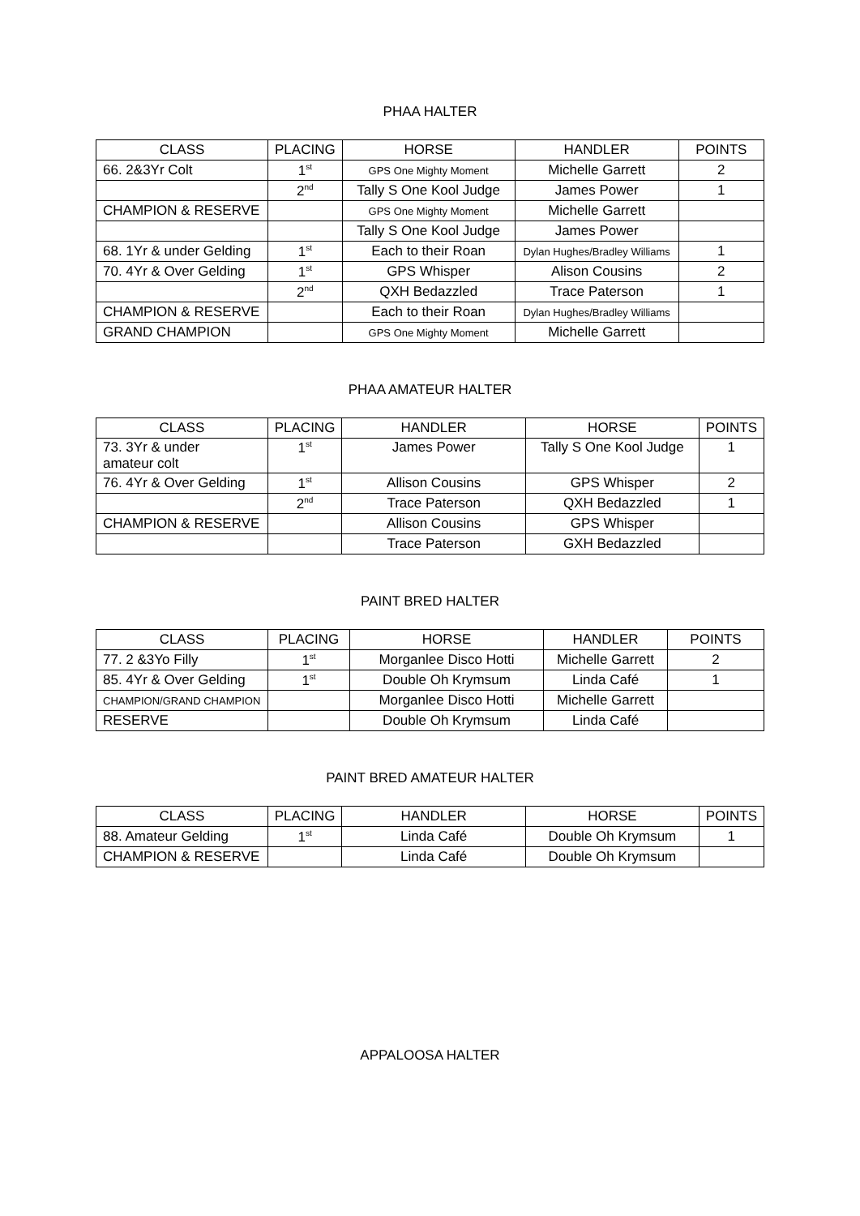PHAA HALTER
| CLASS | PLACING | HORSE | HANDLER | POINTS |
| --- | --- | --- | --- | --- |
| 66. 2&3Yr Colt | 1<sup>st</sup> | GPS One Mighty Moment | Michelle Garrett | 2 |
| | 2<sup>nd</sup> | Tally S One Kool Judge | James Power | 1 |
| CHAMPION & RESERVE | | GPS One Mighty Moment | Michelle Garrett | |
| | | Tally S One Kool Judge | James Power | |
| 68. 1Yr & under Gelding | 1<sup>st</sup> | Each to their Roan | Dylan Hughes/Bradley Williams | 1 |
| 70. 4Yr & Over Gelding | 1<sup>st</sup> | GPS Whisper | Alison Cousins | 2 |
| | 2<sup>nd</sup> | QXH Bedazzled | Trace Paterson | 1 |
| CHAMPION & RESERVE | | Each to their Roan | Dylan Hughes/Bradley Williams | |
| GRAND CHAMPION | | GPS One Mighty Moment | Michelle Garrett | |
PHAA AMATEUR HALTER
| CLASS | PLACING | HANDLER | HORSE | POINTS |
| --- | --- | --- | --- | --- |
| 73. 3Yr & under amateur colt | 1<sup>st</sup> | James Power | Tally S One Kool Judge | 1 |
| 76. 4Yr & Over Gelding | 1<sup>st</sup> | Allison Cousins | GPS Whisper | 2 |
| | 2<sup>nd</sup> | Trace Paterson | QXH Bedazzled | 1 |
| CHAMPION & RESERVE | | Allison Cousins | GPS Whisper | |
| | | Trace Paterson | GXH Bedazzled | |
PAINT BRED HALTER
| CLASS | PLACING | HORSE | HANDLER | POINTS |
| --- | --- | --- | --- | --- |
| 77. 2 &3Yo Filly | 1<sup>st</sup> | Morganlee Disco Hotti | Michelle Garrett | 2 |
| 85. 4Yr & Over Gelding | 1<sup>st</sup> | Double Oh Krymsum | Linda Café | 1 |
| CHAMPION/GRAND CHAMPION | | Morganlee Disco Hotti | Michelle Garrett | |
| RESERVE | | Double Oh Krymsum | Linda Café | |
PAINT BRED AMATEUR HALTER
| CLASS | PLACING | HANDLER | HORSE | POINTS |
| --- | --- | --- | --- | --- |
| 88. Amateur Gelding | 1<sup>st</sup> | Linda Café | Double Oh Krymsum | 1 |
| CHAMPION & RESERVE | | Linda Café | Double Oh Krymsum | |
APPALOOSA HALTER